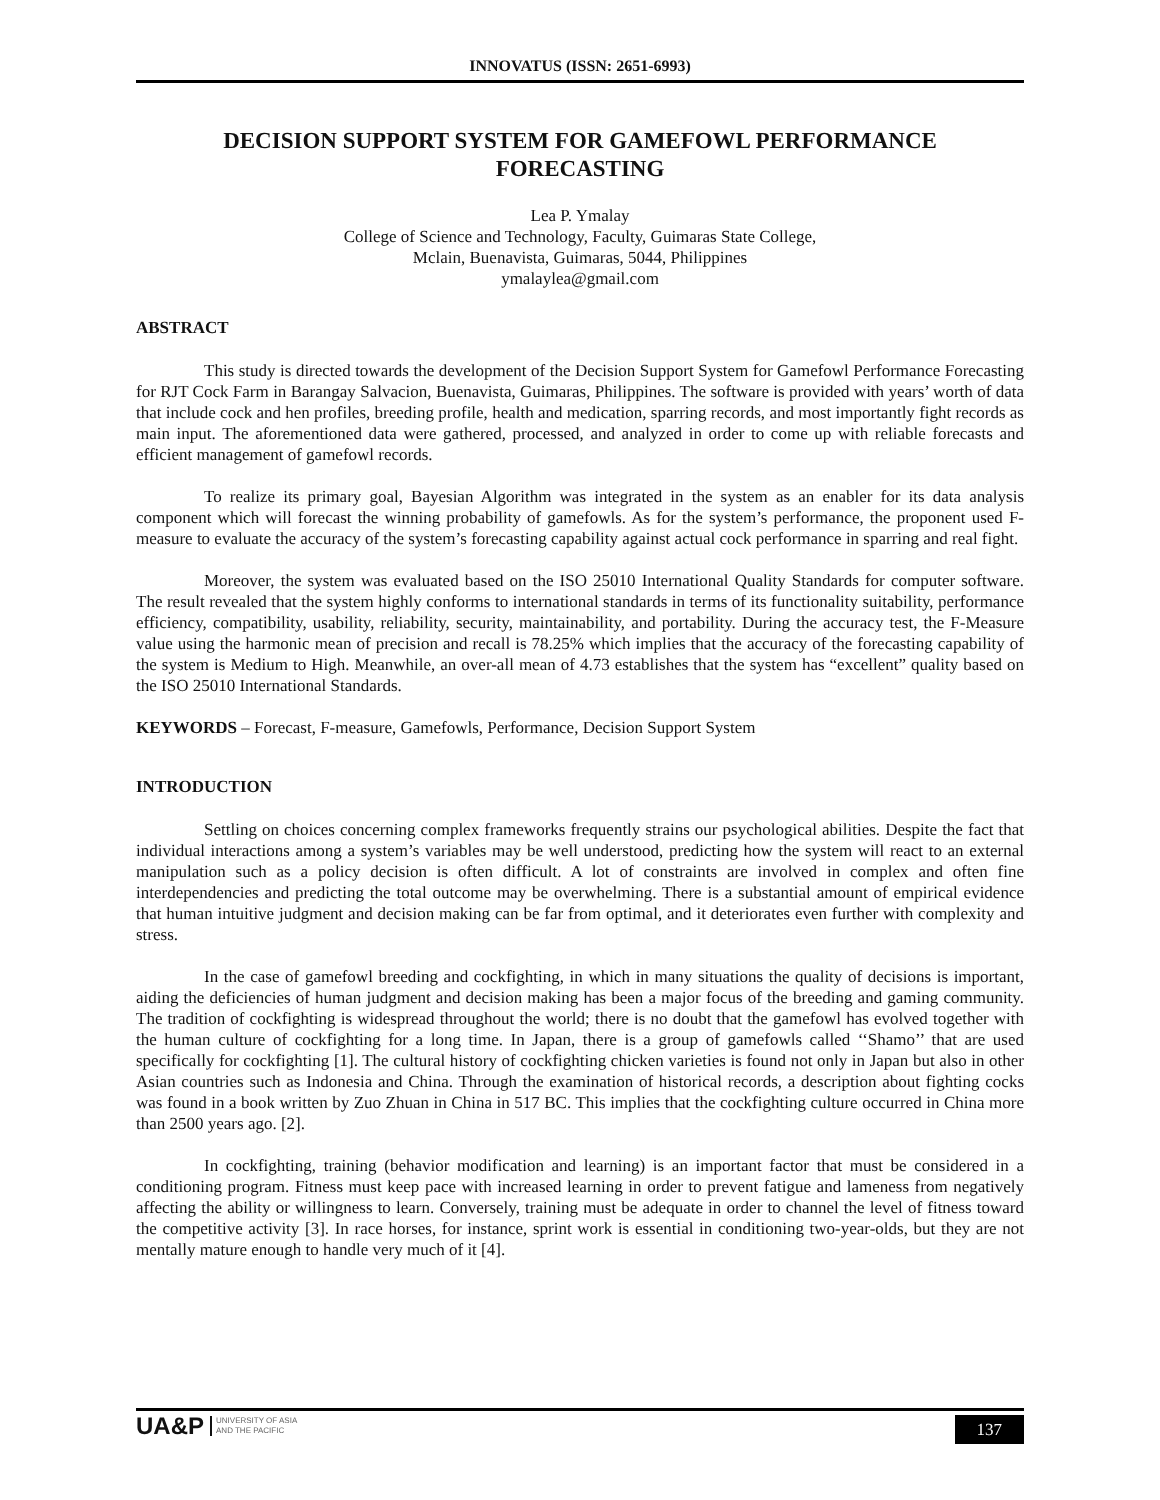INNOVATUS (ISSN: 2651-6993)
DECISION SUPPORT SYSTEM FOR GAMEFOWL PERFORMANCE FORECASTING
Lea P. Ymalay
College of Science and Technology, Faculty, Guimaras State College,
Mclain, Buenavista, Guimaras, 5044, Philippines
ymalaylea@gmail.com
ABSTRACT
This study is directed towards the development of the Decision Support System for Gamefowl Performance Forecasting for RJT Cock Farm in Barangay Salvacion, Buenavista, Guimaras, Philippines. The software is provided with years’ worth of data that include cock and hen profiles, breeding profile, health and medication, sparring records, and most importantly fight records as main input. The aforementioned data were gathered, processed, and analyzed in order to come up with reliable forecasts and efficient management of gamefowl records.
To realize its primary goal, Bayesian Algorithm was integrated in the system as an enabler for its data analysis component which will forecast the winning probability of gamefowls. As for the system’s performance, the proponent used F-measure to evaluate the accuracy of the system’s forecasting capability against actual cock performance in sparring and real fight.
Moreover, the system was evaluated based on the ISO 25010 International Quality Standards for computer software. The result revealed that the system highly conforms to international standards in terms of its functionality suitability, performance efficiency, compatibility, usability, reliability, security, maintainability, and portability. During the accuracy test, the F-Measure value using the harmonic mean of precision and recall is 78.25% which implies that the accuracy of the forecasting capability of the system is Medium to High. Meanwhile, an over-all mean of 4.73 establishes that the system has “excellent” quality based on the ISO 25010 International Standards.
KEYWORDS – Forecast, F-measure, Gamefowls, Performance, Decision Support System
INTRODUCTION
Settling on choices concerning complex frameworks frequently strains our psychological abilities. Despite the fact that individual interactions among a system’s variables may be well understood, predicting how the system will react to an external manipulation such as a policy decision is often difficult. A lot of constraints are involved in complex and often fine interdependencies and predicting the total outcome may be overwhelming. There is a substantial amount of empirical evidence that human intuitive judgment and decision making can be far from optimal, and it deteriorates even further with complexity and stress.
In the case of gamefowl breeding and cockfighting, in which in many situations the quality of decisions is important, aiding the deficiencies of human judgment and decision making has been a major focus of the breeding and gaming community. The tradition of cockfighting is widespread throughout the world; there is no doubt that the gamefowl has evolved together with the human culture of cockfighting for a long time. In Japan, there is a group of gamefowls called ‘‘Shamo’’ that are used specifically for cockfighting [1]. The cultural history of cockfighting chicken varieties is found not only in Japan but also in other Asian countries such as Indonesia and China. Through the examination of historical records, a description about fighting cocks was found in a book written by Zuo Zhuan in China in 517 BC. This implies that the cockfighting culture occurred in China more than 2500 years ago. [2].
In cockfighting, training (behavior modification and learning) is an important factor that must be considered in a conditioning program. Fitness must keep pace with increased learning in order to prevent fatigue and lameness from negatively affecting the ability or willingness to learn. Conversely, training must be adequate in order to channel the level of fitness toward the competitive activity [3]. In race horses, for instance, sprint work is essential in conditioning two-year-olds, but they are not mentally mature enough to handle very much of it [4].
UA&P UNIVERSITY OF ASIA
AND THE PACIFIC
137